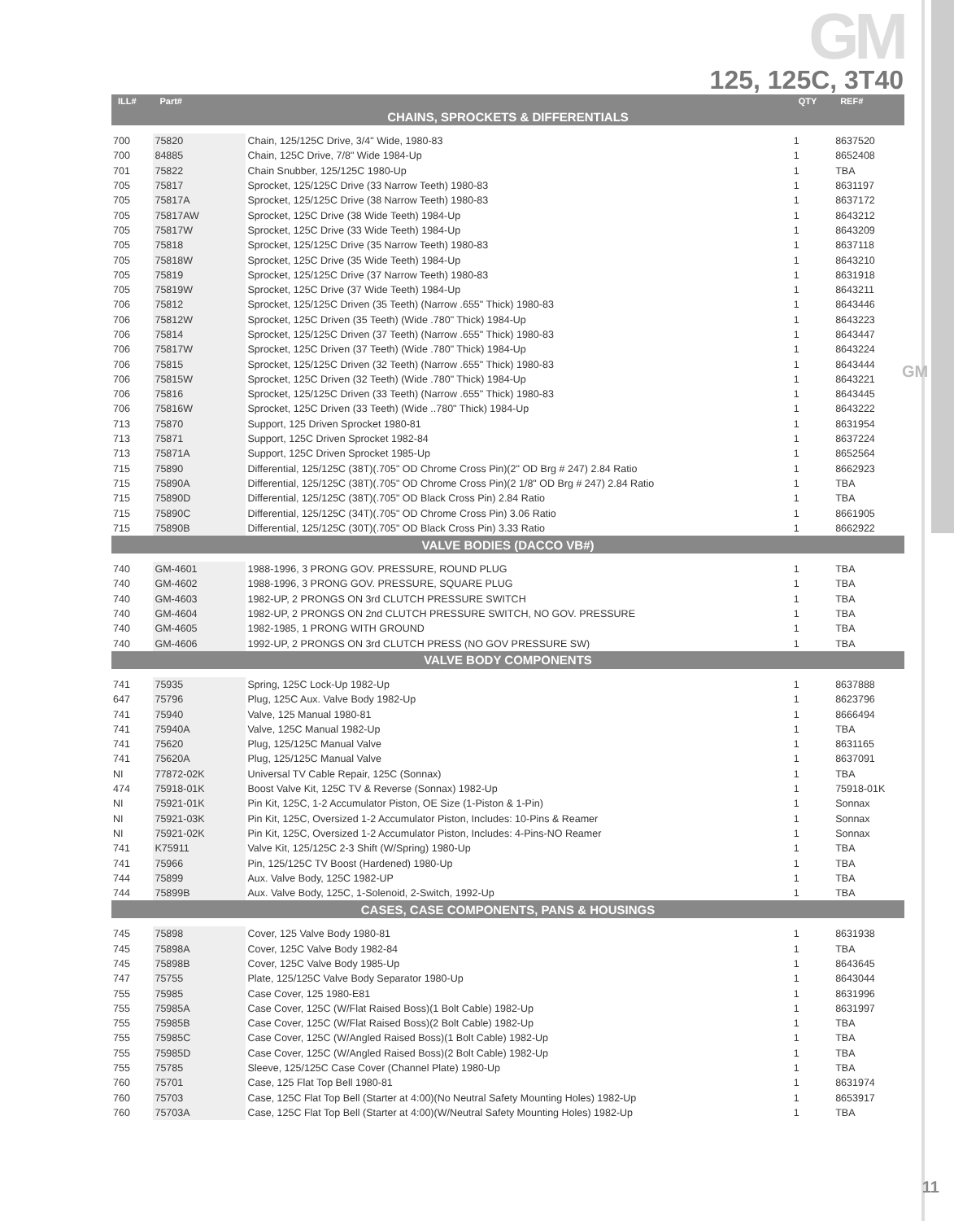GM
GM
125, 125C, 3T40
| ILL# | Part# | | QTY | REF# |
| --- | --- | --- | --- | --- |
| CHAINS, SPROCKETS & DIFFERENTIALS | | | | |
| 700 | 75820 | Chain, 125/125C Drive, 3/4" Wide, 1980-83 | 1 | 8637520 |
| 700 | 84885 | Chain, 125C Drive, 7/8" Wide 1984-Up | 1 | 8652408 |
| 701 | 75822 | Chain Snubber, 125/125C 1980-Up | 1 | TBA |
| 705 | 75817 | Sprocket, 125/125C Drive (33 Narrow Teeth) 1980-83 | 1 | 8631197 |
| 705 | 75817A | Sprocket, 125/125C Drive (38 Narrow Teeth) 1980-83 | 1 | 8637172 |
| 705 | 75817AW | Sprocket, 125C Drive (38 Wide Teeth) 1984-Up | 1 | 8643212 |
| 705 | 75817W | Sprocket, 125C Drive (33 Wide Teeth) 1984-Up | 1 | 8643209 |
| 705 | 75818 | Sprocket, 125/125C Drive (35 Narrow Teeth) 1980-83 | 1 | 8637118 |
| 705 | 75818W | Sprocket, 125C Drive (35 Wide Teeth) 1984-Up | 1 | 8643210 |
| 705 | 75819 | Sprocket, 125/125C Drive (37 Narrow Teeth) 1980-83 | 1 | 8631918 |
| 705 | 75819W | Sprocket, 125C Drive (37 Wide Teeth) 1984-Up | 1 | 8643211 |
| 706 | 75812 | Sprocket, 125/125C Driven (35 Teeth) (Narrow .655" Thick) 1980-83 | 1 | 8643446 |
| 706 | 75812W | Sprocket, 125C Driven (35 Teeth) (Wide .780" Thick) 1984-Up | 1 | 8643223 |
| 706 | 75814 | Sprocket, 125/125C Driven (37 Teeth) (Narrow .655" Thick) 1980-83 | 1 | 8643447 |
| 706 | 75817W | Sprocket, 125C Driven (37 Teeth) (Wide .780" Thick) 1984-Up | 1 | 8643224 |
| 706 | 75815 | Sprocket, 125/125C Driven (32 Teeth) (Narrow .655" Thick) 1980-83 | 1 | 8643444 |
| 706 | 75815W | Sprocket, 125C Driven (32 Teeth) (Wide .780" Thick) 1984-Up | 1 | 8643221 |
| 706 | 75816 | Sprocket, 125/125C Driven (33 Teeth) (Narrow .655" Thick) 1980-83 | 1 | 8643445 |
| 706 | 75816W | Sprocket, 125C Driven (33 Teeth) (Wide ..780" Thick) 1984-Up | 1 | 8643222 |
| 713 | 75870 | Support, 125 Driven Sprocket 1980-81 | 1 | 8631954 |
| 713 | 75871 | Support, 125C Driven Sprocket 1982-84 | 1 | 8637224 |
| 713 | 75871A | Support, 125C Driven Sprocket 1985-Up | 1 | 8652564 |
| 715 | 75890 | Differential, 125/125C (38T)(.705" OD Chrome Cross Pin)(2" OD Brg # 247) 2.84 Ratio | 1 | 8662923 |
| 715 | 75890A | Differential, 125/125C (38T)(.705" OD Chrome Cross Pin)(2 1/8" OD Brg # 247) 2.84 Ratio | 1 | TBA |
| 715 | 75890D | Differential, 125/125C (38T)(.705" OD Black Cross Pin) 2.84 Ratio | 1 | TBA |
| 715 | 75890C | Differential, 125/125C (34T)(.705" OD Chrome Cross Pin) 3.06 Ratio | 1 | 8661905 |
| 715 | 75890B | Differential, 125/125C (30T)(.705" OD Black Cross Pin) 3.33 Ratio | 1 | 8662922 |
| VALVE BODIES (DACCO VB#) | | | | |
| 740 | GM-4601 | 1988-1996, 3 PRONG GOV. PRESSURE, ROUND PLUG | 1 | TBA |
| 740 | GM-4602 | 1988-1996, 3 PRONG GOV. PRESSURE, SQUARE PLUG | 1 | TBA |
| 740 | GM-4603 | 1982-UP, 2 PRONGS ON 3rd CLUTCH PRESSURE SWITCH | 1 | TBA |
| 740 | GM-4604 | 1982-UP, 2 PRONGS ON 2nd CLUTCH PRESSURE SWITCH, NO GOV. PRESSURE | 1 | TBA |
| 740 | GM-4605 | 1982-1985, 1 PRONG WITH GROUND | 1 | TBA |
| 740 | GM-4606 | 1992-UP, 2 PRONGS ON 3rd CLUTCH PRESS (NO GOV PRESSURE SW) | 1 | TBA |
| VALVE BODY COMPONENTS | | | | |
| 741 | 75935 | Spring, 125C Lock-Up 1982-Up | 1 | 8637888 |
| 647 | 75796 | Plug, 125C Aux. Valve Body 1982-Up | 1 | 8623796 |
| 741 | 75940 | Valve, 125 Manual 1980-81 | 1 | 8666494 |
| 741 | 75940A | Valve, 125C Manual 1982-Up | 1 | TBA |
| 741 | 75620 | Plug, 125/125C Manual Valve | 1 | 8631165 |
| 741 | 75620A | Plug, 125/125C Manual Valve | 1 | 8637091 |
| NI | 77872-02K | Universal TV Cable Repair, 125C (Sonnax) | 1 | TBA |
| 474 | 75918-01K | Boost Valve Kit, 125C TV & Reverse (Sonnax) 1982-Up | 1 | 75918-01K |
| NI | 75921-01K | Pin Kit, 125C, 1-2 Accumulator Piston, OE Size (1-Piston & 1-Pin) | 1 | Sonnax |
| NI | 75921-03K | Pin Kit, 125C, Oversized 1-2 Accumulator Piston, Includes: 10-Pins & Reamer | 1 | Sonnax |
| NI | 75921-02K | Pin Kit, 125C, Oversized 1-2 Accumulator Piston, Includes: 4-Pins-NO Reamer | 1 | Sonnax |
| 741 | K75911 | Valve Kit, 125/125C 2-3 Shift (W/Spring) 1980-Up | 1 | TBA |
| 741 | 75966 | Pin, 125/125C TV Boost (Hardened) 1980-Up | 1 | TBA |
| 744 | 75899 | Aux. Valve Body, 125C 1982-UP | 1 | TBA |
| 744 | 75899B | Aux. Valve Body, 125C, 1-Solenoid, 2-Switch, 1992-Up | 1 | TBA |
| CASES, CASE COMPONENTS, PANS & HOUSINGS | | | | |
| 745 | 75898 | Cover, 125 Valve Body 1980-81 | 1 | 8631938 |
| 745 | 75898A | Cover, 125C Valve Body 1982-84 | 1 | TBA |
| 745 | 75898B | Cover, 125C Valve Body 1985-Up | 1 | 8643645 |
| 747 | 75755 | Plate, 125/125C Valve Body Separator 1980-Up | 1 | 8643044 |
| 755 | 75985 | Case Cover, 125 1980-E81 | 1 | 8631996 |
| 755 | 75985A | Case Cover, 125C (W/Flat Raised Boss)(1 Bolt Cable) 1982-Up | 1 | 8631997 |
| 755 | 75985B | Case Cover, 125C (W/Flat Raised Boss)(2 Bolt Cable) 1982-Up | 1 | TBA |
| 755 | 75985C | Case Cover, 125C (W/Angled Raised Boss)(1 Bolt Cable) 1982-Up | 1 | TBA |
| 755 | 75985D | Case Cover, 125C (W/Angled Raised Boss)(2 Bolt Cable) 1982-Up | 1 | TBA |
| 755 | 75785 | Sleeve, 125/125C Case Cover (Channel Plate) 1980-Up | 1 | TBA |
| 760 | 75701 | Case, 125 Flat Top Bell 1980-81 | 1 | 8631974 |
| 760 | 75703 | Case, 125C Flat Top Bell (Starter at 4:00)(No Neutral Safety Mounting Holes) 1982-Up | 1 | 8653917 |
| 760 | 75703A | Case, 125C Flat Top Bell (Starter at 4:00)(W/Neutral Safety Mounting Holes) 1982-Up | 1 | TBA |
11